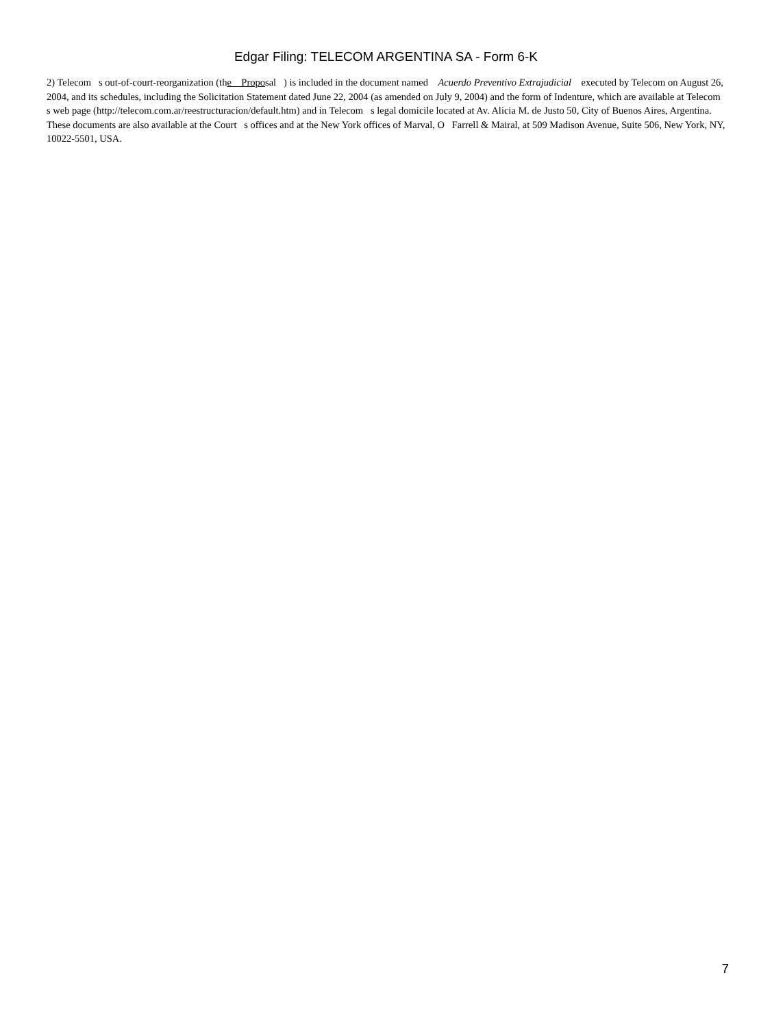Edgar Filing: TELECOM ARGENTINA SA - Form 6-K
2) Telecom s out-of-court-reorganization (the Proposal ) is included in the document named Acuerdo Preventivo Extrajudicial executed by Telecom on August 26, 2004, and its schedules, including the Solicitation Statement dated June 22, 2004 (as amended on July 9, 2004) and the form of Indenture, which are available at Telecom s web page (http://telecom.com.ar/reestructuracion/default.htm) and in Telecom s legal domicile located at Av. Alicia M. de Justo 50, City of Buenos Aires, Argentina. These documents are also available at the Court s offices and at the New York offices of Marval, O Farrell & Mairal, at 509 Madison Avenue, Suite 506, New York, NY, 10022-5501, USA.
7